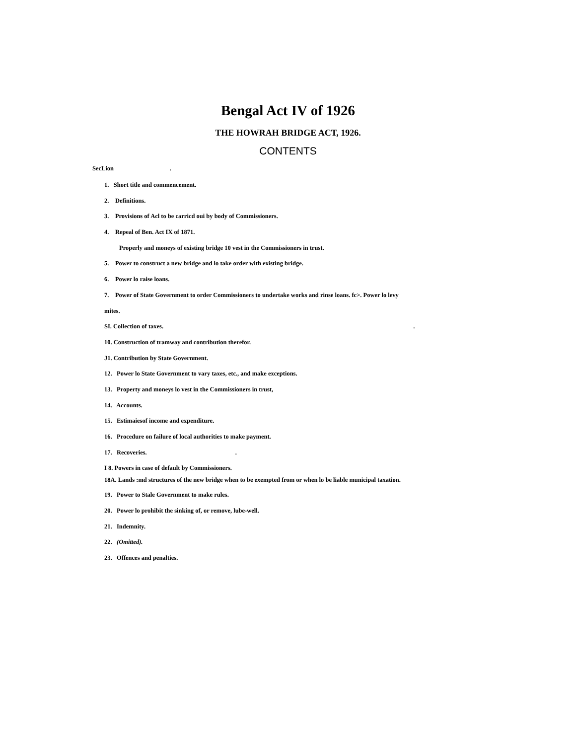Bengal Act IV of 1926
THE HOWRAH BRIDGE ACT, 1926.
CONTENTS
SecLion .
1. Short title and commencement.
2. Definitions.
3. Provisions of Acl to be carricd oui by body of Commissioners.
4. Repeal of Ben. Act IX of 1871.
Properly and moneys of existing bridge 10 vest in the Commissioners in trust.
5. Power to construct a new bridge and lo take order with existing bridge.
6. Power lo raise loans.
7. Power of State Government to order Commissioners to undertake works and rinse loans. fc>. Power lo levy
mites.
SI. Collection of taxes. .
10. Construction of tramway and contribution therefor.
J1. Contribution by State Government.
12. Power lo State Government to vary taxes, etc., and make exceptions.
13. Property and moneys lo vest in the Commissioners in trust,
14. Accounts.
15. Estimaiesof income and expenditure.
16. Procedure on failure of local authorities to make payment.
17. Recoveries. .
I 8. Powers in case of default by Commissioners.
18A. Lands :md structures of the new bridge when to be exempted from or when lo be liable municipal taxation.
19. Power to Stale Government to make rules.
20. Power lo prohibit the sinking of, or remove, lube-well.
21. Indemnity.
22. (Omitted).
23. Offences and penalties.